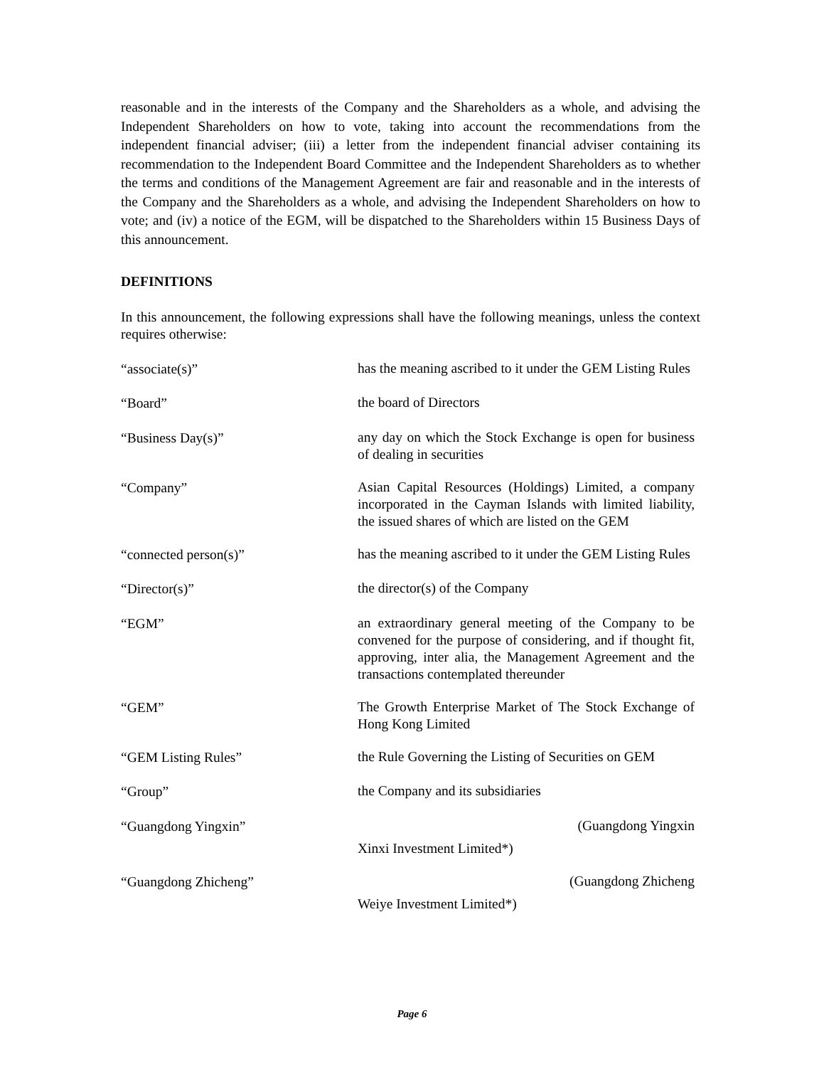reasonable and in the interests of the Company and the Shareholders as a whole, and advising the Independent Shareholders on how to vote, taking into account the recommendations from the independent financial adviser; (iii) a letter from the independent financial adviser containing its recommendation to the Independent Board Committee and the Independent Shareholders as to whether the terms and conditions of the Management Agreement are fair and reasonable and in the interests of the Company and the Shareholders as a whole, and advising the Independent Shareholders on how to vote; and (iv) a notice of the EGM, will be dispatched to the Shareholders within 15 Business Days of this announcement.
DEFINITIONS
In this announcement, the following expressions shall have the following meanings, unless the context requires otherwise:
“associate(s)”
has the meaning ascribed to it under the GEM Listing Rules
“Board”
the board of Directors
“Business Day(s)”
any day on which the Stock Exchange is open for business of dealing in securities
“Company”
Asian Capital Resources (Holdings) Limited, a company incorporated in the Cayman Islands with limited liability, the issued shares of which are listed on the GEM
“connected person(s)”
has the meaning ascribed to it under the GEM Listing Rules
“Director(s)”
the director(s) of the Company
“EGM”
an extraordinary general meeting of the Company to be convened for the purpose of considering, and if thought fit, approving, inter alia, the Management Agreement and the transactions contemplated thereunder
“GEM”
The Growth Enterprise Market of The Stock Exchange of Hong Kong Limited
“GEM Listing Rules”
the Rule Governing the Listing of Securities on GEM
“Group”
the Company and its subsidiaries
“Guangdong Yingxin”
(Guangdong Yingxin
Xinxi Investment Limited*)
“Guangdong Zhicheng”
(Guangdong Zhicheng
Weiye Investment Limited*)
Page 6